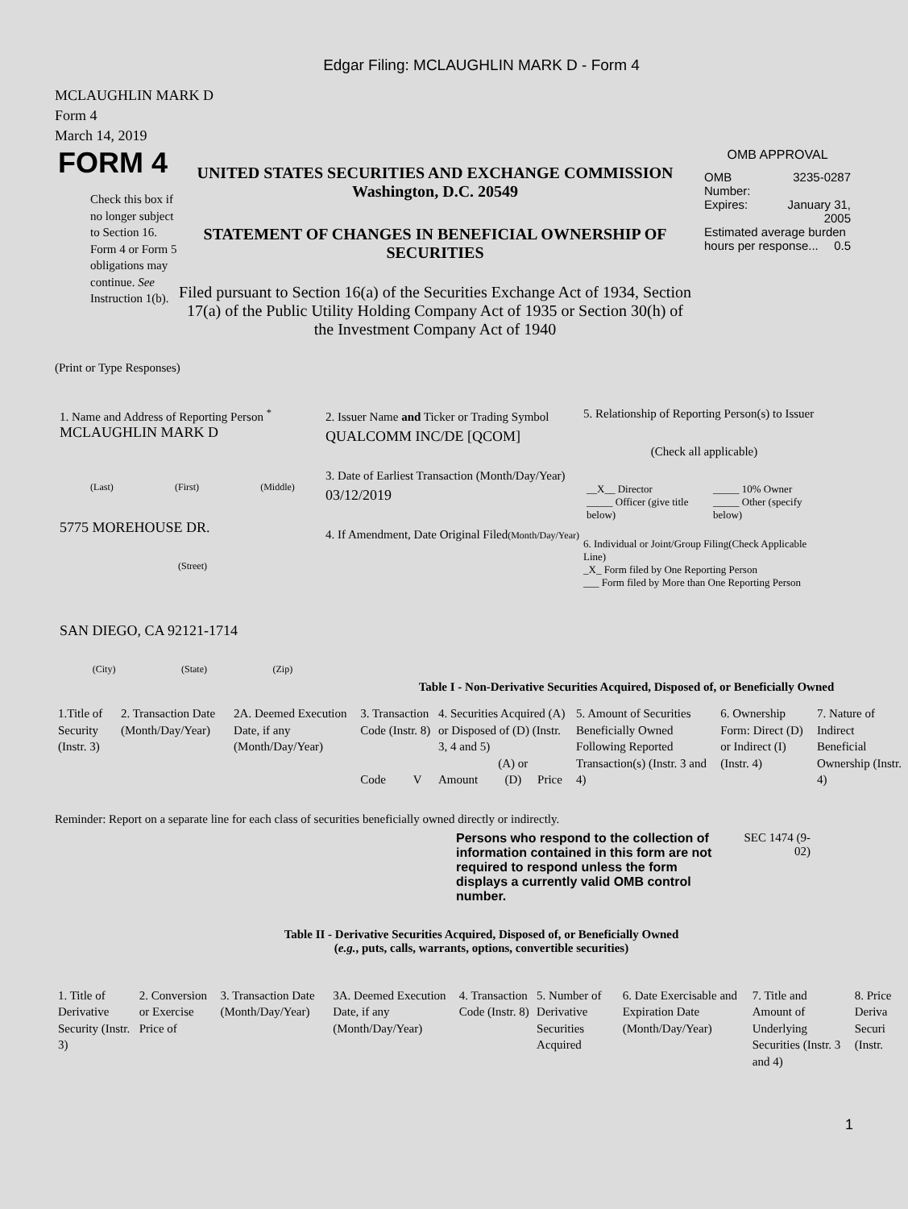Edgar Filing: MCLAUGHLIN MARK D - Form 4
MCLAUGHLIN MARK D
Form 4
March 14, 2019
FORM 4
Check this box if no longer subject to Section 16. Form 4 or Form 5 obligations may continue. See Instruction 1(b).
UNITED STATES SECURITIES AND EXCHANGE COMMISSION
Washington, D.C. 20549
STATEMENT OF CHANGES IN BENEFICIAL OWNERSHIP OF SECURITIES
Filed pursuant to Section 16(a) of the Securities Exchange Act of 1934, Section 17(a) of the Public Utility Holding Company Act of 1935 or Section 30(h) of the Investment Company Act of 1940
OMB APPROVAL
| OMB Number: | 3235-0287 |
| Expires: | January 31, 2005 |
| Estimated average burden hours per response... 0.5 | |
(Print or Type Responses)
1. Name and Address of Reporting Person <sup>*</sup>
MCLAUGHLIN MARK D
(Last) (First) (Middle)
5775 MOREHOUSE DR.
(Street)
SAN DIEGO, CA 92121-1714
(City) (State) (Zip)
2. Issuer Name and Ticker or Trading Symbol
QUALCOMM INC/DE [QCOM]
3. Date of Earliest Transaction (Month/Day/Year)
03/12/2019
4. If Amendment, Date Original Filed(Month/Day/Year)
5. Relationship of Reporting Person(s) to Issuer
(Check all applicable)
| __X__ Director | _____ 10% Owner |
| _____ Officer (give title below) | _____ Other (specify below) |
6. Individual or Joint/Group Filing(Check Applicable Line)
_X_ Form filed by One Reporting Person
___ Form filed by More than One Reporting Person
Table I - Non-Derivative Securities Acquired, Disposed of, or Beneficially Owned
| 1.Title of Security (Instr. 3) | 2. Transaction Date (Month/Day/Year) | 2A. Deemed Execution Date, if any (Month/Day/Year) | 3. Transaction Code (Instr. 8) | | 4. Securities Acquired (A) or Disposed of (D) (Instr. 3, 4 and 5) | | | 5. Amount of Securities Beneficially Owned Following Reported Transaction(s) (Instr. 3 and 4) | 6. Ownership Form: Direct (D) or Indirect (I) (Instr. 4) | 7. Nature of Indirect Beneficial Ownership (Instr. 4) |
| --- | --- | --- | --- | --- | --- | --- | --- | --- | --- | --- |
| | | | Code | V | Amount | (A) or (D) | Price | | | |
Reminder: Report on a separate line for each class of securities beneficially owned directly or indirectly.
Persons who respond to the collection of information contained in this form are not required to respond unless the form displays a currently valid OMB control number.
SEC 1474 (9-02)
Table II - Derivative Securities Acquired, Disposed of, or Beneficially Owned
(e.g., puts, calls, warrants, options, convertible securities)
| 1. Title of Derivative Security (Instr. 3) | 2. Conversion or Exercise Price of | 3. Transaction Date (Month/Day/Year) | 3A. Deemed Execution Date, if any (Month/Day/Year) | 4. Transaction Code (Instr. 8) | 5. Number of Derivative Securities Acquired | 6. Date Exercisable and Expiration Date (Month/Day/Year) | 7. Title and Amount of Underlying Securities (Instr. 3 and 4) | 8. Price Deriva Securi (Instr. |
| --- | --- | --- | --- | --- | --- | --- | --- | --- |
1